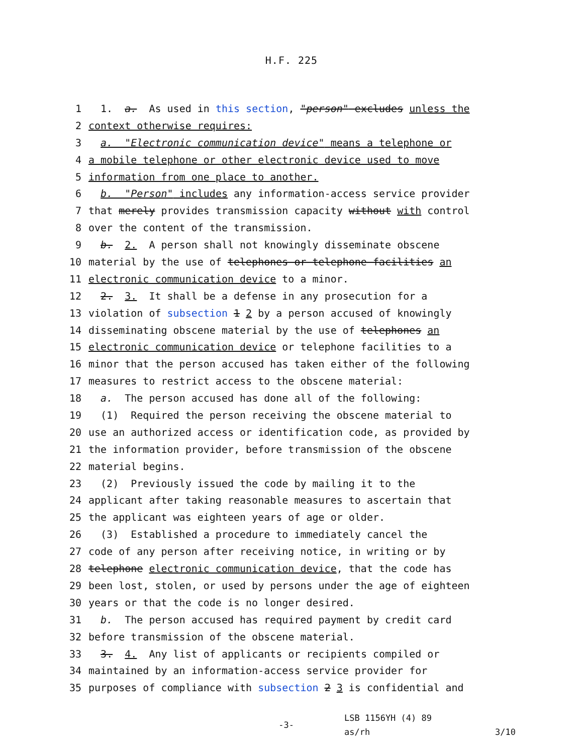H.F. 225
1 1. a. As used in this section, "person" excludes unless the
2 context otherwise requires:
3 a. "Electronic communication device" means a telephone or
4 a mobile telephone or other electronic device used to move
5 information from one place to another.
6 b. "Person" includes any information-access service provider
7 that merely provides transmission capacity without with control
8 over the content of the transmission.
9 b. 2. A person shall not knowingly disseminate obscene
10 material by the use of telephones or telephone facilities an
11 electronic communication device to a minor.
12 2. 3. It shall be a defense in any prosecution for a
13 violation of subsection 1 2 by a person accused of knowingly
14 disseminating obscene material by the use of telephones an
15 electronic communication device or telephone facilities to a
16 minor that the person accused has taken either of the following
17 measures to restrict access to the obscene material:
18 a. The person accused has done all of the following:
19 (1) Required the person receiving the obscene material to
20 use an authorized access or identification code, as provided by
21 the information provider, before transmission of the obscene
22 material begins.
23 (2) Previously issued the code by mailing it to the
24 applicant after taking reasonable measures to ascertain that
25 the applicant was eighteen years of age or older.
26 (3) Established a procedure to immediately cancel the
27 code of any person after receiving notice, in writing or by
28 telephone electronic communication device, that the code has
29 been lost, stolen, or used by persons under the age of eighteen
30 years or that the code is no longer desired.
31 b. The person accused has required payment by credit card
32 before transmission of the obscene material.
33 3. 4. Any list of applicants or recipients compiled or
34 maintained by an information-access service provider for
35 purposes of compliance with subsection 2 3 is confidential and
-3-
LSB 1156YH (4) 89
as/rh
3/10